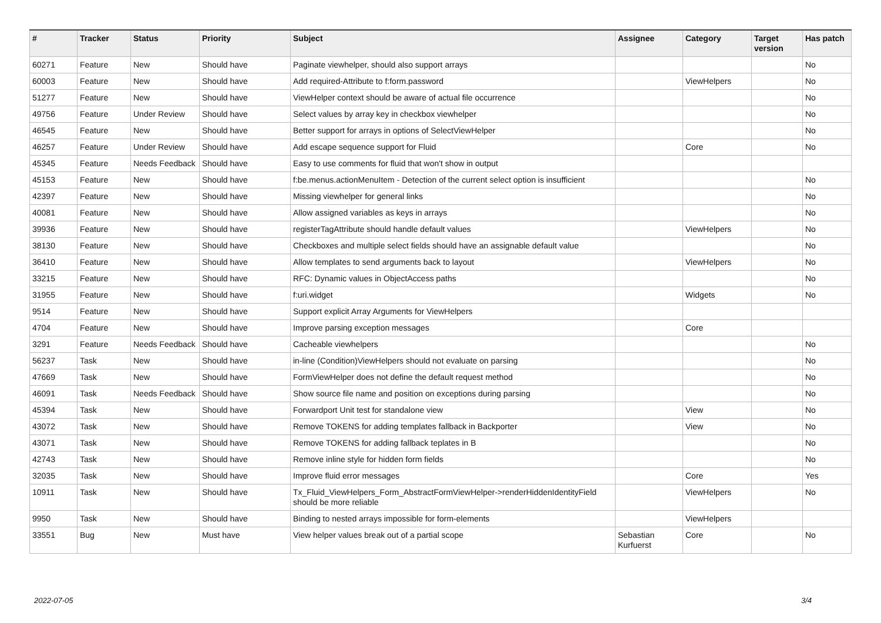| # | Tracker | Status | Priority | Subject | Assignee | Category | Target version | Has patch |
| --- | --- | --- | --- | --- | --- | --- | --- | --- |
| 60271 | Feature | New | Should have | Paginate viewhelper, should also support arrays | | | | No |
| 60003 | Feature | New | Should have | Add required-Attribute to f:form.password | | ViewHelpers | | No |
| 51277 | Feature | New | Should have | ViewHelper context should be aware of actual file occurrence | | | | No |
| 49756 | Feature | Under Review | Should have | Select values by array key in checkbox viewhelper | | | | No |
| 46545 | Feature | New | Should have | Better support for arrays in options of SelectViewHelper | | | | No |
| 46257 | Feature | Under Review | Should have | Add escape sequence support for Fluid | | Core | | No |
| 45345 | Feature | Needs Feedback | Should have | Easy to use comments for fluid that won't show in output | | | | |
| 45153 | Feature | New | Should have | f:be.menus.actionMenuItem - Detection of the current select option is insufficient | | | | No |
| 42397 | Feature | New | Should have | Missing viewhelper for general links | | | | No |
| 40081 | Feature | New | Should have | Allow assigned variables as keys in arrays | | | | No |
| 39936 | Feature | New | Should have | registerTagAttribute should handle default values | | ViewHelpers | | No |
| 38130 | Feature | New | Should have | Checkboxes and multiple select fields should have an assignable default value | | | | No |
| 36410 | Feature | New | Should have | Allow templates to send arguments back to layout | | ViewHelpers | | No |
| 33215 | Feature | New | Should have | RFC: Dynamic values in ObjectAccess paths | | | | No |
| 31955 | Feature | New | Should have | f:uri.widget | | Widgets | | No |
| 9514 | Feature | New | Should have | Support explicit Array Arguments for ViewHelpers | | | | |
| 4704 | Feature | New | Should have | Improve parsing exception messages | | Core | | |
| 3291 | Feature | Needs Feedback | Should have | Cacheable viewhelpers | | | | No |
| 56237 | Task | New | Should have | in-line (Condition)ViewHelpers should not evaluate on parsing | | | | No |
| 47669 | Task | New | Should have | FormViewHelper does not define the default request method | | | | No |
| 46091 | Task | Needs Feedback | Should have | Show source file name and position on exceptions during parsing | | | | No |
| 45394 | Task | New | Should have | Forwardport Unit test for standalone view | | View | | No |
| 43072 | Task | New | Should have | Remove TOKENS for adding templates fallback in Backporter | | View | | No |
| 43071 | Task | New | Should have | Remove TOKENS for adding fallback teplates in B | | | | No |
| 42743 | Task | New | Should have | Remove inline style for hidden form fields | | | | No |
| 32035 | Task | New | Should have | Improve fluid error messages | | Core | | Yes |
| 10911 | Task | New | Should have | Tx_Fluid_ViewHelpers_Form_AbstractFormViewHelper->renderHiddenIdentityField should be more reliable | | ViewHelpers | | No |
| 9950 | Task | New | Should have | Binding to nested arrays impossible for form-elements | | ViewHelpers | | |
| 33551 | Bug | New | Must have | View helper values break out of a partial scope | Sebastian Kurfuerst | Core | | No |
2022-07-05 3/4